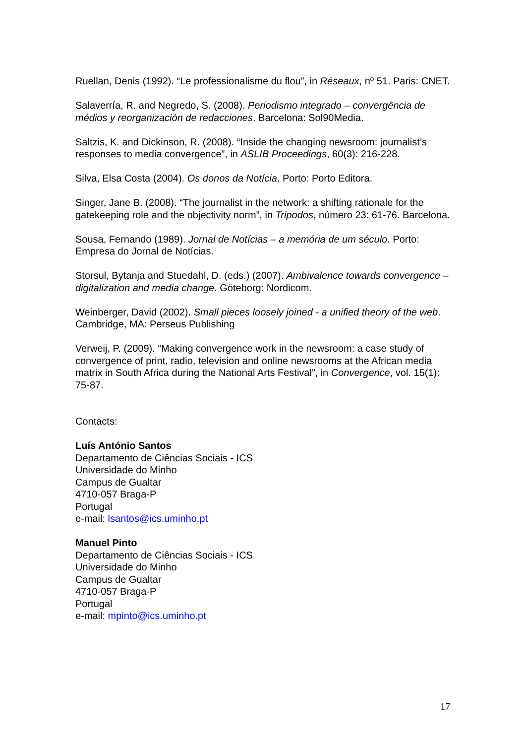Ruellan, Denis (1992). “Le professionalisme du flou”, in Réseaux, nº 51. Paris: CNET.
Salaverría, R. and Negredo, S. (2008). Periodismo integrado – convergência de médios y reorganización de redacciones. Barcelona: Sol90Media.
Saltzis, K. and Dickinson, R. (2008). “Inside the changing newsroom: journalist’s responses to media convergence”, in ASLIB Proceedings, 60(3): 216-228.
Silva, Elsa Costa (2004). Os donos da Notícia. Porto: Porto Editora.
Singer, Jane B. (2008). “The journalist in the network: a shifting rationale for the gatekeeping role and the objectivity norm”, in Tripodos, número 23: 61-76. Barcelona.
Sousa, Fernando (1989). Jornal de Notícias – a memória de um século. Porto: Empresa do Jornal de Notícias.
Storsul, Bytanja and Stuedahl, D. (eds.) (2007). Ambivalence towards convergence – digitalization and media change. Göteborg: Nordicom.
Weinberger, David (2002). Small pieces loosely joined - a unified theory of the web. Cambridge, MA: Perseus Publishing
Verweij, P. (2009). “Making convergence work in the newsroom: a case study of convergence of print, radio, television and online newsrooms at the African media matrix in South Africa during the National Arts Festival”, in Convergence, vol. 15(1): 75-87.
Contacts:
Luís António Santos
Departamento de Ciências Sociais - ICS
Universidade do Minho
Campus de Gualtar
4710-057 Braga-P
Portugal
e-mail: lsantos@ics.uminho.pt
Manuel Pinto
Departamento de Ciências Sociais - ICS
Universidade do Minho
Campus de Gualtar
4710-057 Braga-P
Portugal
e-mail: mpinto@ics.uminho.pt
17